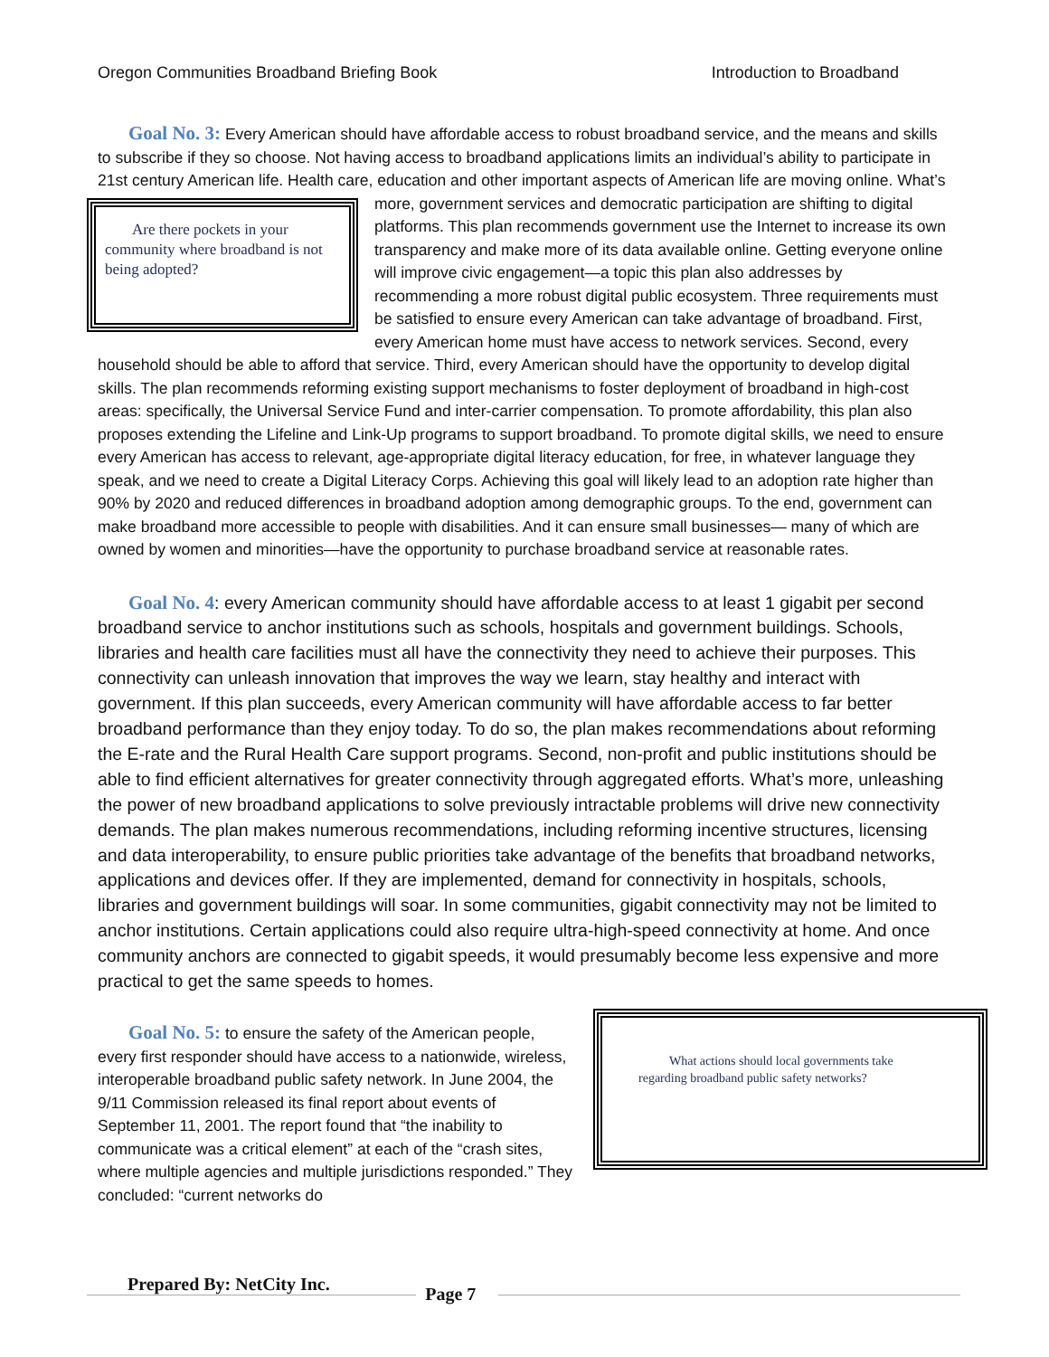Oregon Communities Broadband Briefing Book Introduction to Broadband
Goal No. 3: Every American should have affordable access to robust broadband service, and the means and skills to subscribe if they so choose. Not having access to broadband applications limits an individual’s ability to participate in 21st century American life. Health care, education and other important aspects of American life are moving online. What’s more, government services and democratic participation are shifting to digital
Are there pockets in your community where broadband is not being adopted?
platforms. This plan recommends government use the Internet to increase its own transparency and make more of its data available online. Getting everyone online will improve civic engagement—a topic this plan also addresses by recommending a more robust digital public ecosystem. Three requirements must be satisfied to ensure every American can take advantage of broadband. First, every American home must have access to network services. Second, every household should be able to afford that service. Third, every American should have the opportunity to develop digital skills. The plan recommends reforming existing support mechanisms to foster deployment of broadband in high-cost areas: specifically, the Universal Service Fund and inter-carrier compensation. To promote affordability, this plan also proposes extending the Lifeline and Link-Up programs to support broadband. To promote digital skills, we need to ensure every American has access to relevant, age-appropriate digital literacy education, for free, in whatever language they speak, and we need to create a Digital Literacy Corps. Achieving this goal will likely lead to an adoption rate higher than 90% by 2020 and reduced differences in broadband adoption among demographic groups. To the end, government can make broadband more accessible to people with disabilities. And it can ensure small businesses— many of which are owned by women and minorities—have the opportunity to purchase broadband service at reasonable rates.
Goal No. 4: every American community should have affordable access to at least 1 gigabit per second broadband service to anchor institutions such as schools, hospitals and government buildings. Schools, libraries and health care facilities must all have the connectivity they need to achieve their purposes. This connectivity can unleash innovation that improves the way we learn, stay healthy and interact with government. If this plan succeeds, every American community will have affordable access to far better broadband performance than they enjoy today. To do so, the plan makes recommendations about reforming the E-rate and the Rural Health Care support programs. Second, non-profit and public institutions should be able to find efficient alternatives for greater connectivity through aggregated efforts. What’s more, unleashing the power of new broadband applications to solve previously intractable problems will drive new connectivity demands. The plan makes numerous recommendations, including reforming incentive structures, licensing and data interoperability, to ensure public priorities take advantage of the benefits that broadband networks, applications and devices offer. If they are implemented, demand for connectivity in hospitals, schools, libraries and government buildings will soar. In some communities, gigabit connectivity may not be limited to anchor institutions. Certain applications could also require ultra-high-speed connectivity at home. And once community anchors are connected to gigabit speeds, it would presumably become less expensive and more practical to get the same speeds to homes.
What actions should local governments take regarding broadband public safety networks?
Goal No. 5: to ensure the safety of the American people, every first responder should have access to a nationwide, wireless, interoperable broadband public safety network. In June 2004, the 9/11 Commission released its final report about events of September 11, 2001. The report found that “the inability to communicate was a critical element” at each of the “crash sites, where multiple agencies and multiple jurisdictions responded.” They concluded: “current networks do
Prepared By: NetCity Inc. Page 7